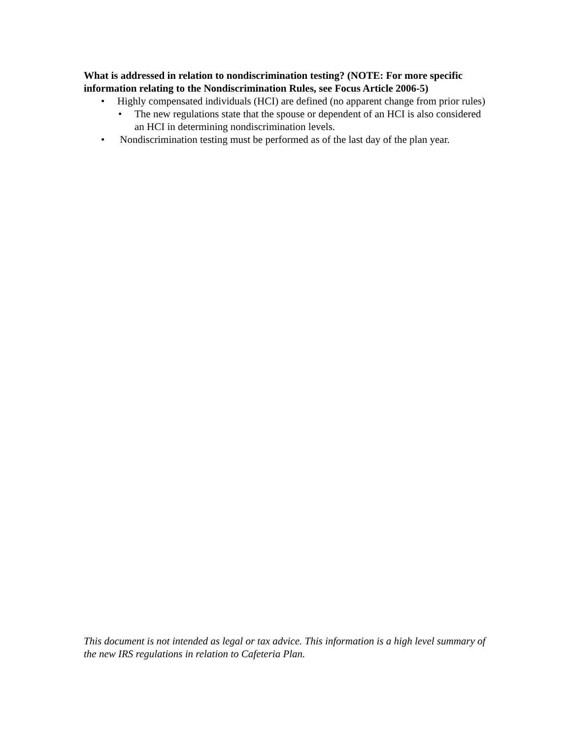What is addressed in relation to nondiscrimination testing? (NOTE: For more specific information relating to the Nondiscrimination Rules, see Focus Article 2006-5)
• Highly compensated individuals (HCI) are defined (no apparent change from prior rules)
• The new regulations state that the spouse or dependent of an HCI is also considered an HCI in determining nondiscrimination levels.
• Nondiscrimination testing must be performed as of the last day of the plan year.
This document is not intended as legal or tax advice. This information is a high level summary of the new IRS regulations in relation to Cafeteria Plan.